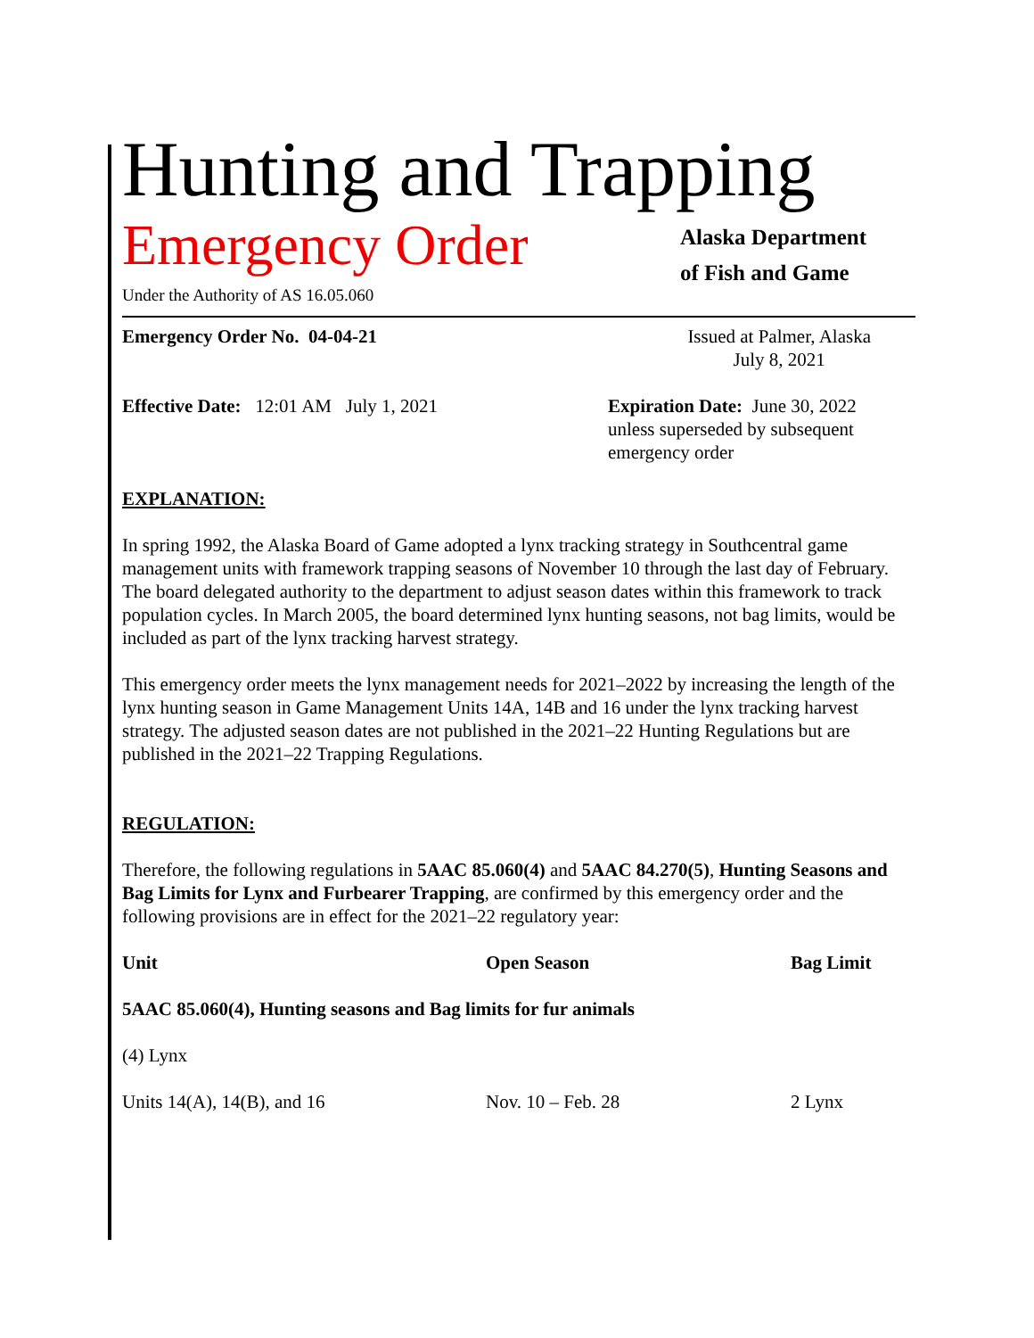Hunting and Trapping
Emergency Order
Under the Authority of AS 16.05.060
Alaska Department
of Fish and Game
Emergency Order No. 04-04-21 Issued at Palmer, Alaska
July 8, 2021
Effective Date: 12:01 AM July 1, 2021
Expiration Date: June 30, 2022
unless superseded by subsequent
emergency order
EXPLANATION:
In spring 1992, the Alaska Board of Game adopted a lynx tracking strategy in Southcentral game management units with framework trapping seasons of November 10 through the last day of February. The board delegated authority to the department to adjust season dates within this framework to track population cycles. In March 2005, the board determined lynx hunting seasons, not bag limits, would be included as part of the lynx tracking harvest strategy.
This emergency order meets the lynx management needs for 2021–2022 by increasing the length of the lynx hunting season in Game Management Units 14A, 14B and 16 under the lynx tracking harvest strategy. The adjusted season dates are not published in the 2021–22 Hunting Regulations but are published in the 2021–22 Trapping Regulations.
REGULATION:
Therefore, the following regulations in 5AAC 85.060(4) and 5AAC 84.270(5), Hunting Seasons and Bag Limits for Lynx and Furbearer Trapping, are confirmed by this emergency order and the following provisions are in effect for the 2021–22 regulatory year:
| Unit | Open Season | Bag Limit |
| --- | --- | --- |
| 5AAC 85.060(4), Hunting seasons and Bag limits for fur animals | | |
| (4) Lynx | | |
| Units 14(A), 14(B), and 16 | Nov. 10 – Feb. 28 | 2 Lynx |